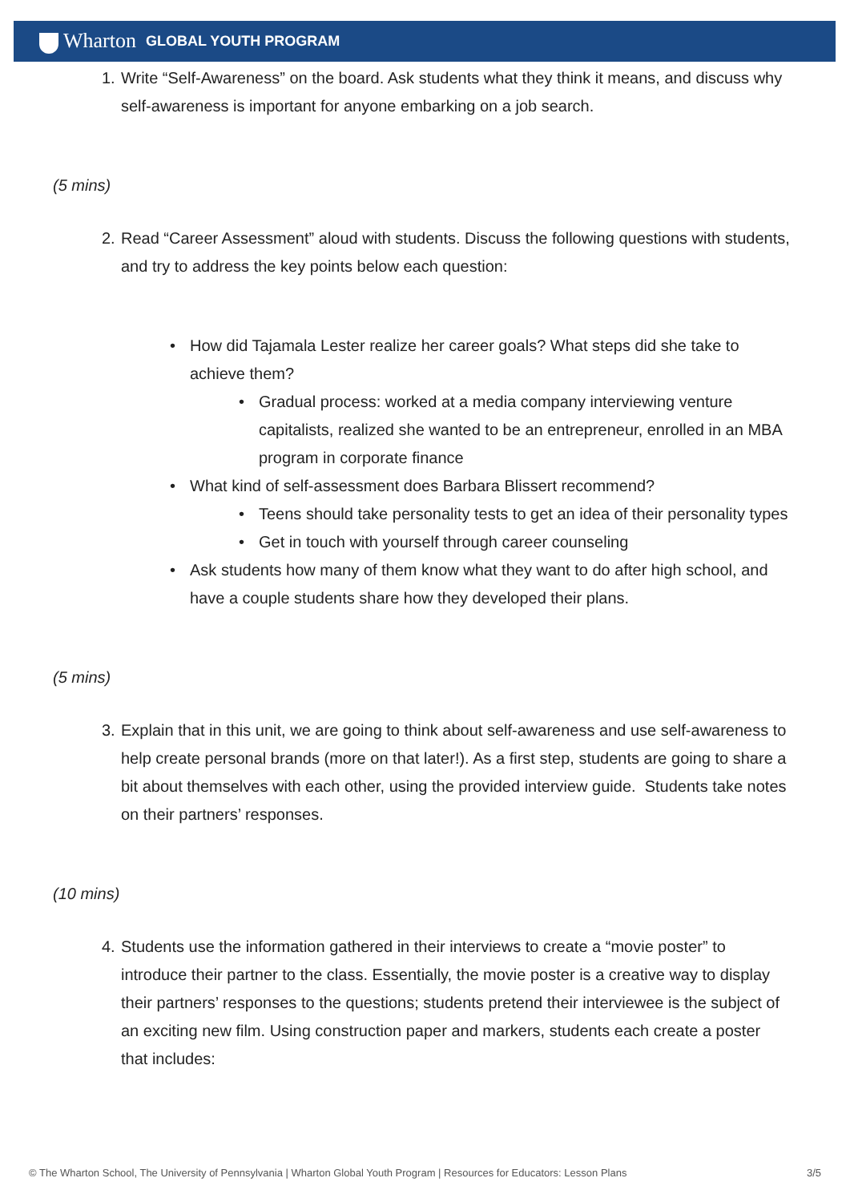Wharton GLOBAL YOUTH PROGRAM
1. Write “Self-Awareness” on the board. Ask students what they think it means, and discuss why self-awareness is important for anyone embarking on a job search.
(5 mins)
2. Read “Career Assessment” aloud with students. Discuss the following questions with students, and try to address the key points below each question:
• How did Tajamala Lester realize her career goals? What steps did she take to achieve them?
• Gradual process: worked at a media company interviewing venture capitalists, realized she wanted to be an entrepreneur, enrolled in an MBA program in corporate finance
• What kind of self-assessment does Barbara Blissert recommend?
• Teens should take personality tests to get an idea of their personality types
• Get in touch with yourself through career counseling
• Ask students how many of them know what they want to do after high school, and have a couple students share how they developed their plans.
(5 mins)
3. Explain that in this unit, we are going to think about self-awareness and use self-awareness to help create personal brands (more on that later!). As a first step, students are going to share a bit about themselves with each other, using the provided interview guide. Students take notes on their partners’ responses.
(10 mins)
4. Students use the information gathered in their interviews to create a “movie poster” to introduce their partner to the class. Essentially, the movie poster is a creative way to display their partners’ responses to the questions; students pretend their interviewee is the subject of an exciting new film. Using construction paper and markers, students each create a poster that includes:
© The Wharton School, The University of Pennsylvania | Wharton Global Youth Program | Resources for Educators: Lesson Plans 3/5